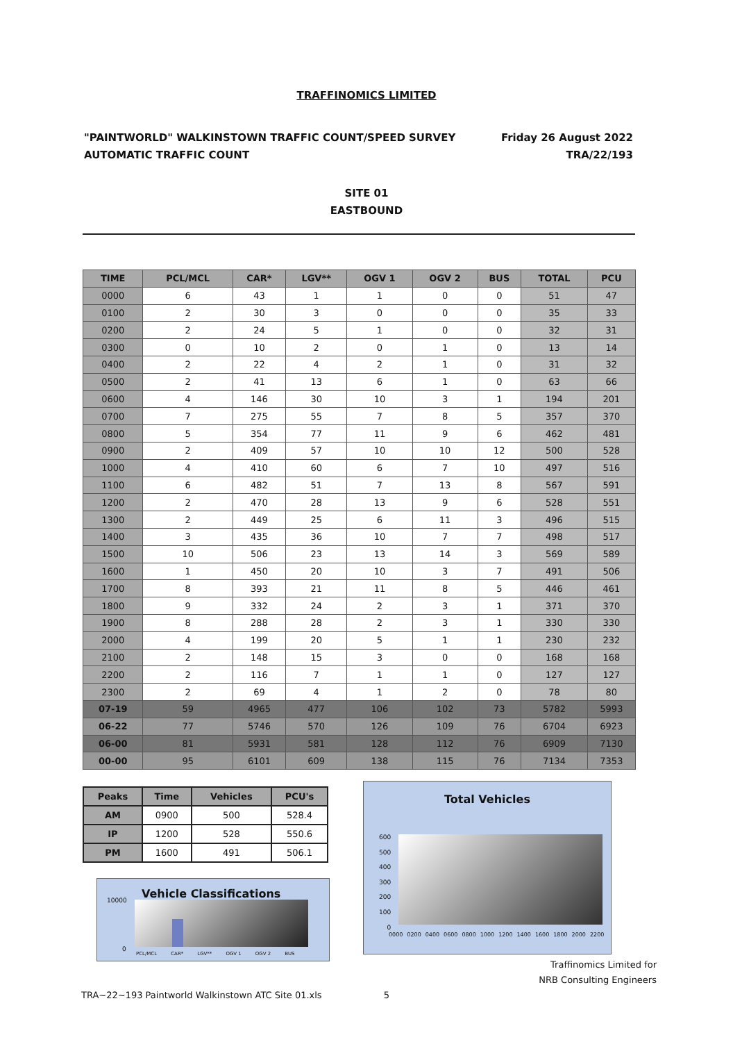TRAFFINOMICS LIMITED
"PAINTWORLD" WALKINSTOWN TRAFFIC COUNT/SPEED SURVEY
AUTOMATIC TRAFFIC COUNT
Friday 26 August 2022
TRA/22/193
SITE 01
EASTBOUND
| TIME | PCL/MCL | CAR* | LGV** | OGV 1 | OGV 2 | BUS | TOTAL | PCU |
| --- | --- | --- | --- | --- | --- | --- | --- | --- |
| 0000 | 6 | 43 | 1 | 1 | 0 | 0 | 51 | 47 |
| 0100 | 2 | 30 | 3 | 0 | 0 | 0 | 35 | 33 |
| 0200 | 2 | 24 | 5 | 1 | 0 | 0 | 32 | 31 |
| 0300 | 0 | 10 | 2 | 0 | 1 | 0 | 13 | 14 |
| 0400 | 2 | 22 | 4 | 2 | 1 | 0 | 31 | 32 |
| 0500 | 2 | 41 | 13 | 6 | 1 | 0 | 63 | 66 |
| 0600 | 4 | 146 | 30 | 10 | 3 | 1 | 194 | 201 |
| 0700 | 7 | 275 | 55 | 7 | 8 | 5 | 357 | 370 |
| 0800 | 5 | 354 | 77 | 11 | 9 | 6 | 462 | 481 |
| 0900 | 2 | 409 | 57 | 10 | 10 | 12 | 500 | 528 |
| 1000 | 4 | 410 | 60 | 6 | 7 | 10 | 497 | 516 |
| 1100 | 6 | 482 | 51 | 7 | 13 | 8 | 567 | 591 |
| 1200 | 2 | 470 | 28 | 13 | 9 | 6 | 528 | 551 |
| 1300 | 2 | 449 | 25 | 6 | 11 | 3 | 496 | 515 |
| 1400 | 3 | 435 | 36 | 10 | 7 | 7 | 498 | 517 |
| 1500 | 10 | 506 | 23 | 13 | 14 | 3 | 569 | 589 |
| 1600 | 1 | 450 | 20 | 10 | 3 | 7 | 491 | 506 |
| 1700 | 8 | 393 | 21 | 11 | 8 | 5 | 446 | 461 |
| 1800 | 9 | 332 | 24 | 2 | 3 | 1 | 371 | 370 |
| 1900 | 8 | 288 | 28 | 2 | 3 | 1 | 330 | 330 |
| 2000 | 4 | 199 | 20 | 5 | 1 | 1 | 230 | 232 |
| 2100 | 2 | 148 | 15 | 3 | 0 | 0 | 168 | 168 |
| 2200 | 2 | 116 | 7 | 1 | 1 | 0 | 127 | 127 |
| 2300 | 2 | 69 | 4 | 1 | 2 | 0 | 78 | 80 |
| 07-19 | 59 | 4965 | 477 | 106 | 102 | 73 | 5782 | 5993 |
| 06-22 | 77 | 5746 | 570 | 126 | 109 | 76 | 6704 | 6923 |
| 06-00 | 81 | 5931 | 581 | 128 | 112 | 76 | 6909 | 7130 |
| 00-00 | 95 | 6101 | 609 | 138 | 115 | 76 | 7134 | 7353 |
| Peaks | Time | Vehicles | PCU's |
| --- | --- | --- | --- |
| AM | 0900 | 500 | 528.4 |
| IP | 1200 | 528 | 550.6 |
| PM | 1600 | 491 | 506.1 |
Vehicle Classifications
10000
0
PCL/MCL CAR* LGV** OGV 1 OGV 2 BUS
Total Vehicles
600
500
400
300
200
100
0
0000 0200 0400 0600 0800 1000 1200 1400 1600 1800 2000 2200
Traffinomics Limited for
NRB Consulting Engineers
TRA~22~193 Paintworld Walkinstown ATC Site 01.xls 5